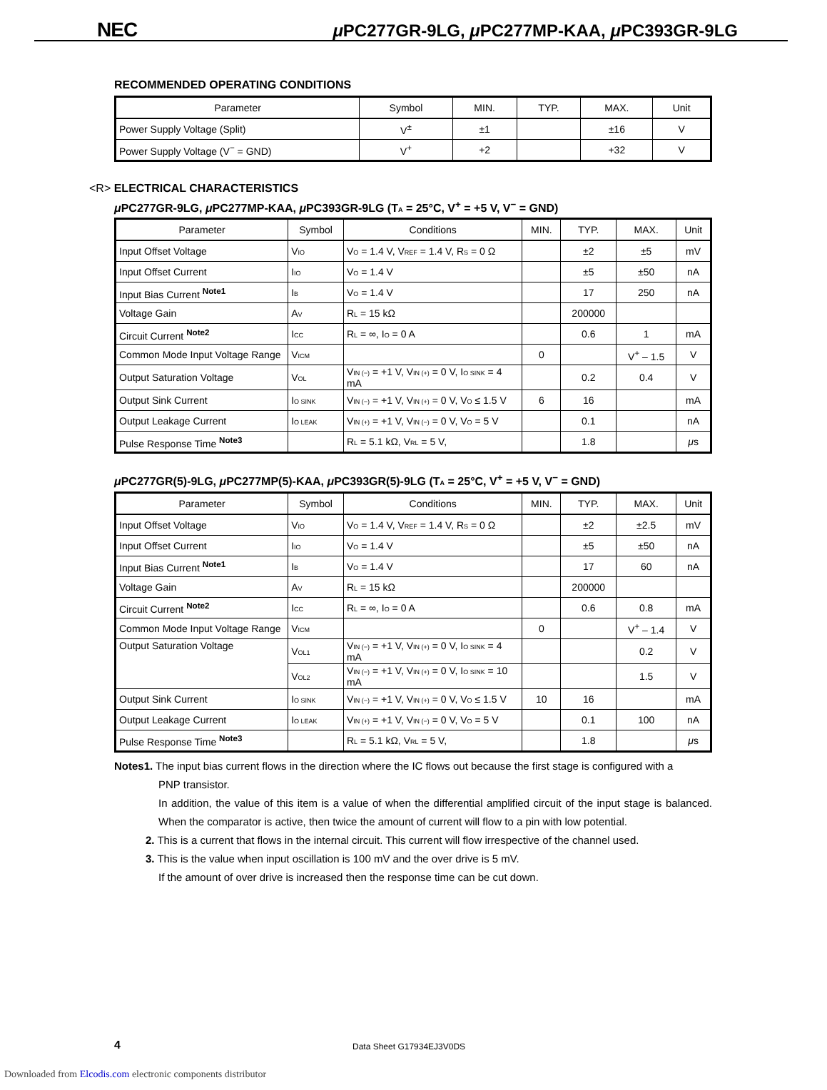NEC
μ PC277GR-9LG, μ PC277MP-KAA, μ PC393GR-9LG
RECOMMENDED OPERATING CONDITIONS
| Parameter | Symbol | MIN. | TYP. | MAX. | Unit |
| --- | --- | --- | --- | --- | --- |
| Power Supply Voltage (Split) | V<sup>±</sup> | ±1 | | ±16 | V |
| Power Supply Voltage (V<sup>−</sup> = GND) | V<sup>+</sup> | +2 | | +32 | V |
<R> ELECTRICAL CHARACTERISTICS
μ PC277GR-9LG, μ PC277MP-KAA, μ PC393GR-9LG (T<sub>A</sub> = 25°C, V<sup>+</sup> = +5 V, V<sup>−</sup> = GND)
| Parameter | Symbol | Conditions | MIN. | TYP. | MAX. | Unit |
| --- | --- | --- | --- | --- | --- | --- |
| Input Offset Voltage | V<sub>IO</sub> | V<sub>O</sub> = 1.4 V, V<sub>REF</sub> = 1.4 V, R<sub>S</sub> = 0 Ω | | ±2 | ±5 | mV |
| Input Offset Current | I<sub>IO</sub> | V<sub>O</sub> = 1.4 V | | ±5 | ±50 | nA |
| Input Bias Current <sup>Note1</sup> | I<sub>B</sub> | V<sub>O</sub> = 1.4 V | | 17 | 250 | nA |
| Voltage Gain | A<sub>V</sub> | R<sub>L</sub> = 15 kΩ | | 200000 | | |
| Circuit Current <sup>Note2</sup> | I<sub>CC</sub> | R<sub>L</sub> = ∞, I<sub>O</sub> = 0 A | | 0.6 | 1 | mA |
| Common Mode Input Voltage Range | V<sub>ICM</sub> | | 0 | | V<sup>+</sup> – 1.5 | V |
| Output Saturation Voltage | V<sub>OL</sub> | V<sub>IN (−)</sub> = +1 V, V<sub>IN (+)</sub> = 0 V, I<sub>O SINK</sub> = 4 mA | | 0.2 | 0.4 | V |
| Output Sink Current | I<sub>O SINK</sub> | V<sub>IN (−)</sub> = +1 V, V<sub>IN (+)</sub> = 0 V, V<sub>O</sub> ≤ 1.5 V | 6 | 16 | | mA |
| Output Leakage Current | I<sub>O LEAK</sub> | V<sub>IN (+)</sub> = +1 V, V<sub>IN (−)</sub> = 0 V, V<sub>O</sub> = 5 V | | 0.1 | | nA |
| Pulse Response Time <sup>Note3</sup> | | R<sub>L</sub> = 5.1 kΩ, V<sub>RL</sub> = 5 V, | | 1.8 | | μ s |
μ PC277GR(5)-9LG, μ PC277MP(5)-KAA, μ PC393GR(5)-9LG (T<sub>A</sub> = 25°C, V<sup>+</sup> = +5 V, V<sup>−</sup> = GND)
| Parameter | Symbol | Conditions | MIN. | TYP. | MAX. | Unit |
| --- | --- | --- | --- | --- | --- | --- |
| Input Offset Voltage | V<sub>IO</sub> | V<sub>O</sub> = 1.4 V, V<sub>REF</sub> = 1.4 V, R<sub>S</sub> = 0 Ω | | ±2 | ±2.5 | mV |
| Input Offset Current | I<sub>IO</sub> | V<sub>O</sub> = 1.4 V | | ±5 | ±50 | nA |
| Input Bias Current <sup>Note1</sup> | I<sub>B</sub> | V<sub>O</sub> = 1.4 V | | 17 | 60 | nA |
| Voltage Gain | A<sub>V</sub> | R<sub>L</sub> = 15 kΩ | | 200000 | | |
| Circuit Current <sup>Note2</sup> | I<sub>CC</sub> | R<sub>L</sub> = ∞, I<sub>O</sub> = 0 A | | 0.6 | 0.8 | mA |
| Common Mode Input Voltage Range | V<sub>ICM</sub> | | 0 | | V<sup>+</sup> – 1.4 | V |
| Output Saturation Voltage | V<sub>OL1</sub> | V<sub>IN (−)</sub> = +1 V, V<sub>IN (+)</sub> = 0 V, I<sub>O SINK</sub> = 4 mA | | | 0.2 | V |
| | V<sub>OL2</sub> | V<sub>IN (−)</sub> = +1 V, V<sub>IN (+)</sub> = 0 V, I<sub>O SINK</sub> = 10 mA | | | 1.5 | V |
| Output Sink Current | I<sub>O SINK</sub> | V<sub>IN (−)</sub> = +1 V, V<sub>IN (+)</sub> = 0 V, V<sub>O</sub> ≤ 1.5 V | 10 | 16 | | mA |
| Output Leakage Current | I<sub>O LEAK</sub> | V<sub>IN (+)</sub> = +1 V, V<sub>IN (−)</sub> = 0 V, V<sub>O</sub> = 5 V | | 0.1 | 100 | nA |
| Pulse Response Time <sup>Note3</sup> | | R<sub>L</sub> = 5.1 kΩ, V<sub>RL</sub> = 5 V, | | 1.8 | | μ s |
Notes1. The input bias current flows in the direction where the IC flows out because the first stage is configured with a
PNP transistor.
In addition, the value of this item is a value of when the differential amplified circuit of the input stage is balanced. When the comparator is active, then twice the amount of current will flow to a pin with low potential.
2. This is a current that flows in the internal circuit. This current will flow irrespective of the channel used.
3. This is the value when input oscillation is 100 mV and the over drive is 5 mV.
If the amount of over drive is increased then the response time can be cut down.
4 Data Sheet G17934EJ3V0DS
Downloaded from Elcodis.com electronic components distributor